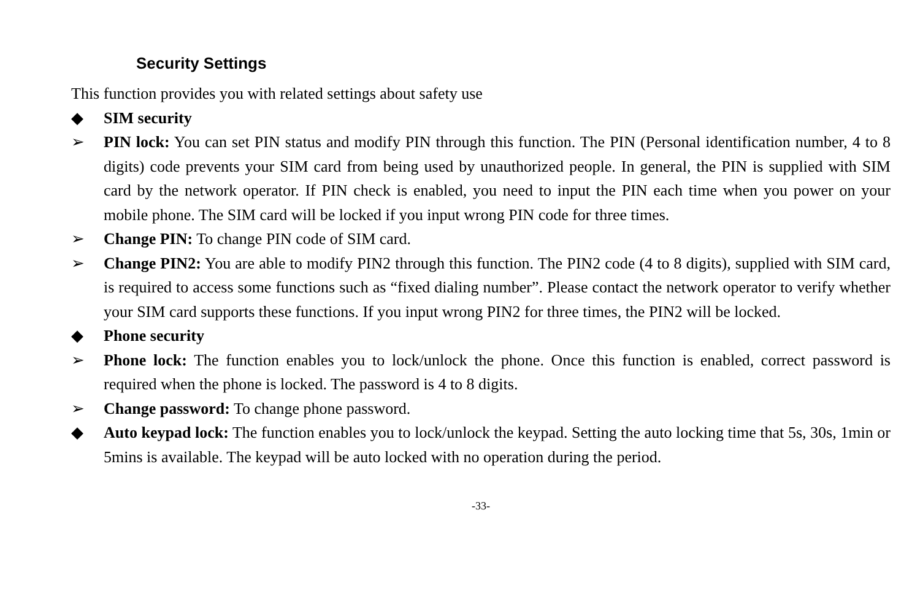Security Settings
This function provides you with related settings about safety use
◆ SIM security
➢ PIN lock: You can set PIN status and modify PIN through this function. The PIN (Personal identification number, 4 to 8 digits) code prevents your SIM card from being used by unauthorized people. In general, the PIN is supplied with SIM card by the network operator. If PIN check is enabled, you need to input the PIN each time when you power on your mobile phone. The SIM card will be locked if you input wrong PIN code for three times.
➢ Change PIN: To change PIN code of SIM card.
➢ Change PIN2: You are able to modify PIN2 through this function. The PIN2 code (4 to 8 digits), supplied with SIM card, is required to access some functions such as “fixed dialing number”. Please contact the network operator to verify whether your SIM card supports these functions. If you input wrong PIN2 for three times, the PIN2 will be locked.
◆ Phone security
➢ Phone lock: The function enables you to lock/unlock the phone. Once this function is enabled, correct password is required when the phone is locked. The password is 4 to 8 digits.
➢ Change password: To change phone password.
◆ Auto keypad lock: The function enables you to lock/unlock the keypad. Setting the auto locking time that 5s, 30s, 1min or 5mins is available. The keypad will be auto locked with no operation during the period.
-33-